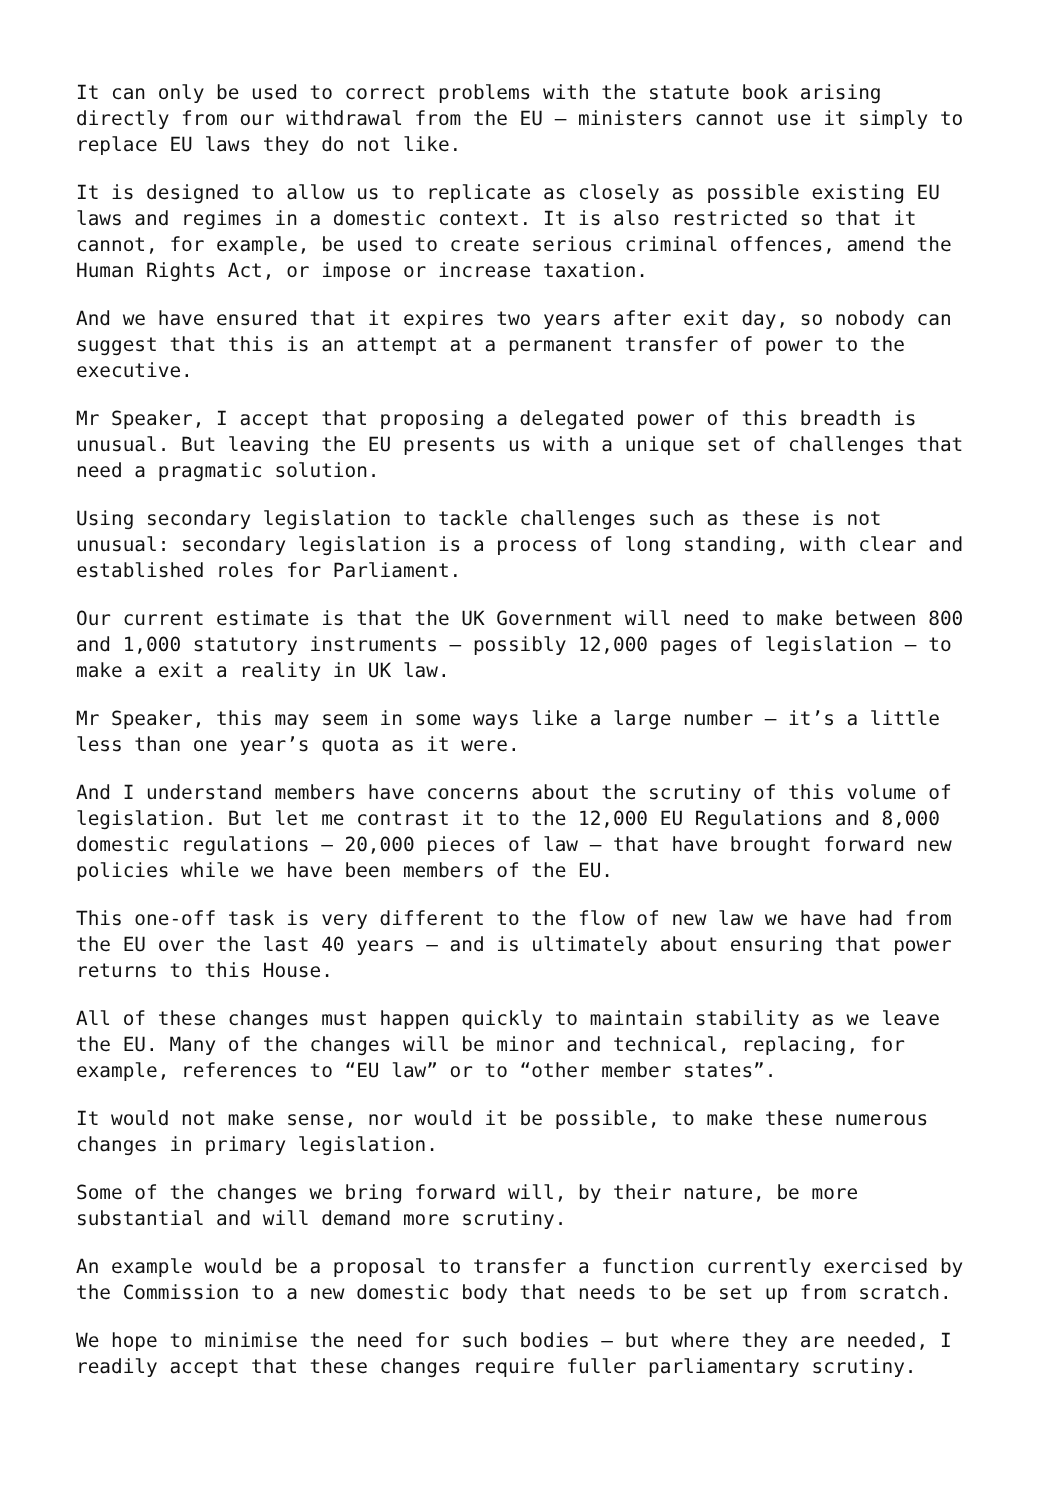It can only be used to correct problems with the statute book arising directly from our withdrawal from the EU – ministers cannot use it simply to replace EU laws they do not like.
It is designed to allow us to replicate as closely as possible existing EU laws and regimes in a domestic context. It is also restricted so that it cannot, for example, be used to create serious criminal offences, amend the Human Rights Act, or impose or increase taxation.
And we have ensured that it expires two years after exit day, so nobody can suggest that this is an attempt at a permanent transfer of power to the executive.
Mr Speaker, I accept that proposing a delegated power of this breadth is unusual. But leaving the EU presents us with a unique set of challenges that need a pragmatic solution.
Using secondary legislation to tackle challenges such as these is not unusual: secondary legislation is a process of long standing, with clear and established roles for Parliament.
Our current estimate is that the UK Government will need to make between 800 and 1,000 statutory instruments – possibly 12,000 pages of legislation – to make a exit a reality in UK law.
Mr Speaker, this may seem in some ways like a large number – it’s a little less than one year’s quota as it were.
And I understand members have concerns about the scrutiny of this volume of legislation. But let me contrast it to the 12,000 EU Regulations and 8,000 domestic regulations – 20,000 pieces of law – that have brought forward new policies while we have been members of the EU.
This one-off task is very different to the flow of new law we have had from the EU over the last 40 years – and is ultimately about ensuring that power returns to this House.
All of these changes must happen quickly to maintain stability as we leave the EU. Many of the changes will be minor and technical, replacing, for example, references to “EU law” or to “other member states”.
It would not make sense, nor would it be possible, to make these numerous changes in primary legislation.
Some of the changes we bring forward will, by their nature, be more substantial and will demand more scrutiny.
An example would be a proposal to transfer a function currently exercised by the Commission to a new domestic body that needs to be set up from scratch.
We hope to minimise the need for such bodies – but where they are needed, I readily accept that these changes require fuller parliamentary scrutiny.